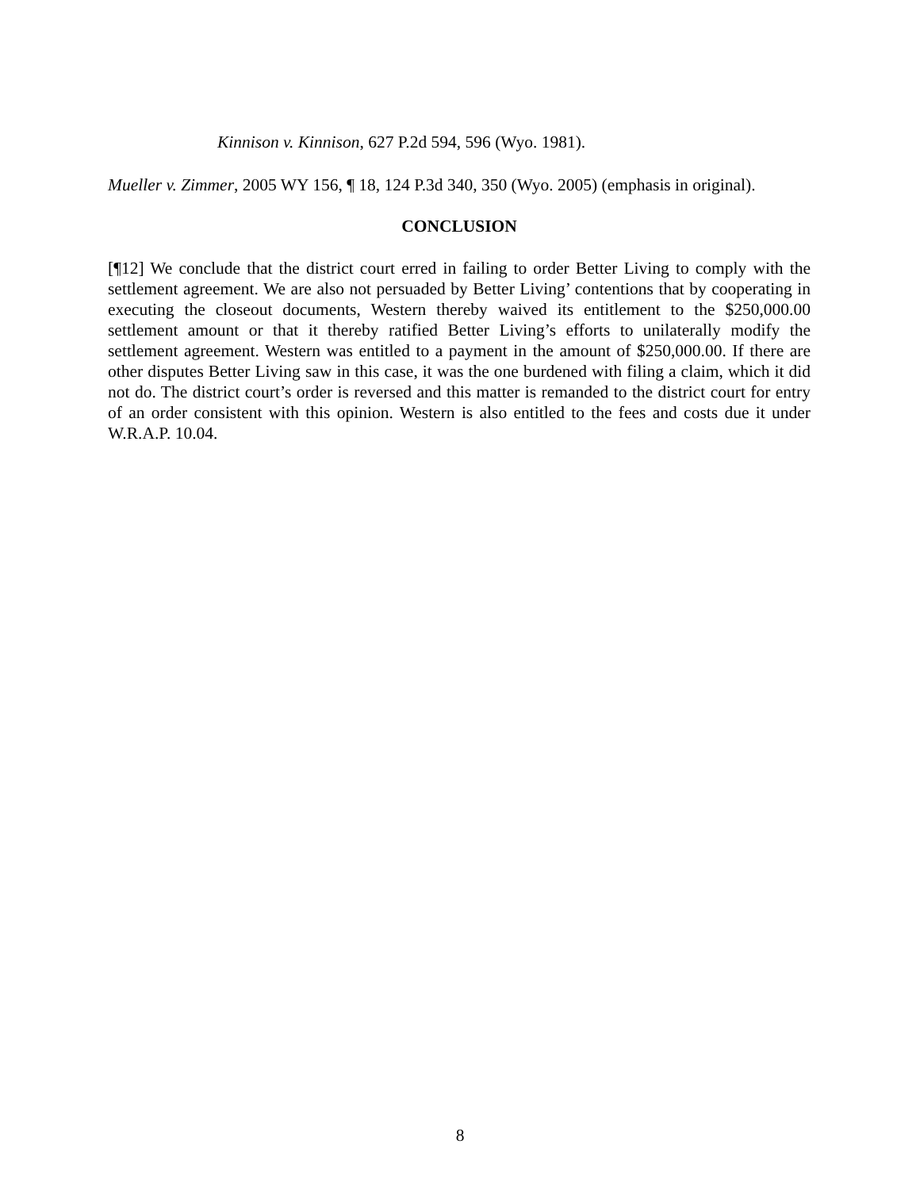Kinnison v. Kinnison, 627 P.2d 594, 596 (Wyo. 1981).
Mueller v. Zimmer, 2005 WY 156, ¶ 18, 124 P.3d 340, 350 (Wyo. 2005) (emphasis in original).
CONCLUSION
[¶12] We conclude that the district court erred in failing to order Better Living to comply with the settlement agreement. We are also not persuaded by Better Living’ contentions that by cooperating in executing the closeout documents, Western thereby waived its entitlement to the $250,000.00 settlement amount or that it thereby ratified Better Living’s efforts to unilaterally modify the settlement agreement. Western was entitled to a payment in the amount of $250,000.00. If there are other disputes Better Living saw in this case, it was the one burdened with filing a claim, which it did not do. The district court’s order is reversed and this matter is remanded to the district court for entry of an order consistent with this opinion. Western is also entitled to the fees and costs due it under W.R.A.P. 10.04.
8